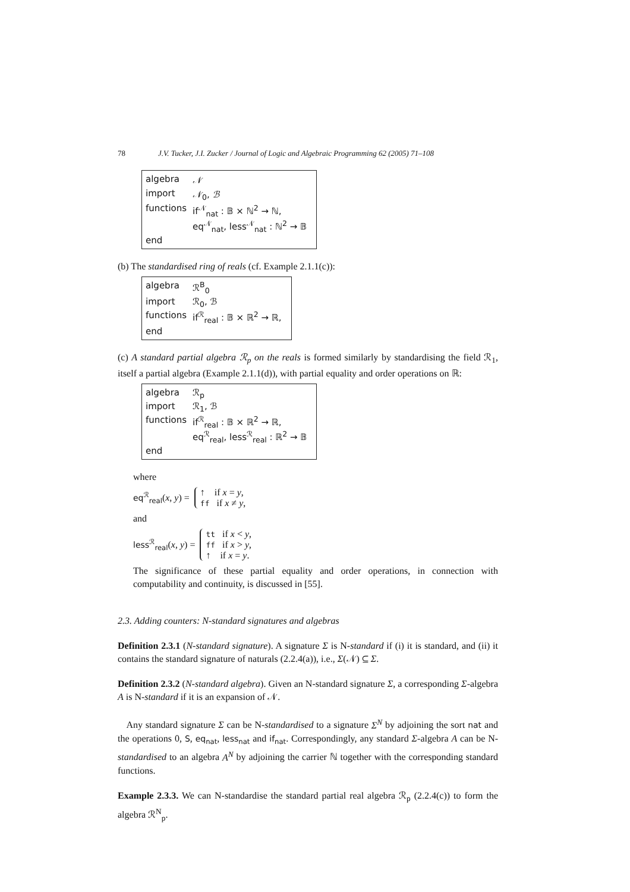78 J.V. Tucker, J.I. Zucker / Journal of Logic and Algebraic Programming 62 (2005) 71–108
| algebra | 𝒩 |
| import | 𝒩<sub>0</sub>, ℬ |
| functions | if<sup>𝒩</sup><sub>nat</sub> : 𝔹 × ℕ<sup>2</sup> → ℕ, eq<sup>𝒩</sup><sub>nat</sub>, less<sup>𝒩</sup><sub>nat</sub> : ℕ<sup>2</sup> → 𝔹 |
| end | |
(b) The standardised ring of reals (cf. Example 2.1.1(c)):
| algebra | ℛ<sup>B</sup><sub>0</sub> |
| import | ℛ<sub>0</sub>, ℬ |
| functions | if<sup>ℛ</sup><sub>real</sub> : 𝔹 × ℝ<sup>2</sup> → ℝ, |
| end | |
(c) A standard partial algebra ℛ<sub>p</sub> on the reals is formed similarly by standardising the field ℛ<sub>1</sub>, itself a partial algebra (Example 2.1.1(d)), with partial equality and order operations on ℝ:
| algebra | ℛ<sub>p</sub> |
| import | ℛ<sub>1</sub>, ℬ |
| functions | if<sup>ℛ</sup><sub>real</sub> : 𝔹 × ℝ<sup>2</sup> → ℝ, eq<sup>ℛ</sup><sub>real</sub>, less<sup>ℛ</sup><sub>real</sub> : ℝ<sup>2</sup> → 𝔹 |
| end | |
where
eq<sup>ℛ</sup><sub>real</sub>(x, y) =
↑ if x = y,
ff if x ≠ y,
and
less<sup>ℛ</sup><sub>real</sub>(x, y) =
tt if x < y,
ff if x > y,
↑ if x = y.
The significance of these partial equality and order operations, in connection with computability and continuity, is discussed in [55].
2.3. Adding counters: N-standard signatures and algebras
Definition 2.3.1 (N-standard signature). A signature Σ is N-standard if (i) it is standard, and (ii) it contains the standard signature of naturals (2.2.4(a)), i.e., Σ(𝒩) ⊆ Σ.
Definition 2.3.2 (N-standard algebra). Given an N-standard signature Σ, a corresponding Σ-algebra A is N-standard if it is an expansion of 𝒩.
Any standard signature Σ can be N-standardised to a signature Σ<sup>N</sup> by adjoining the sort nat and the operations 0, S, eq<sub>nat</sub>, less<sub>nat</sub> and if<sub>nat</sub>. Correspondingly, any standard Σ-algebra A can be N-standardised to an algebra A<sup>N</sup> by adjoining the carrier ℕ together with the corresponding standard functions.
Example 2.3.3. We can N-standardise the standard partial real algebra ℛ<sub>p</sub> (2.2.4(c)) to form the algebra ℛ<sup>N</sup><sub>p</sub>.